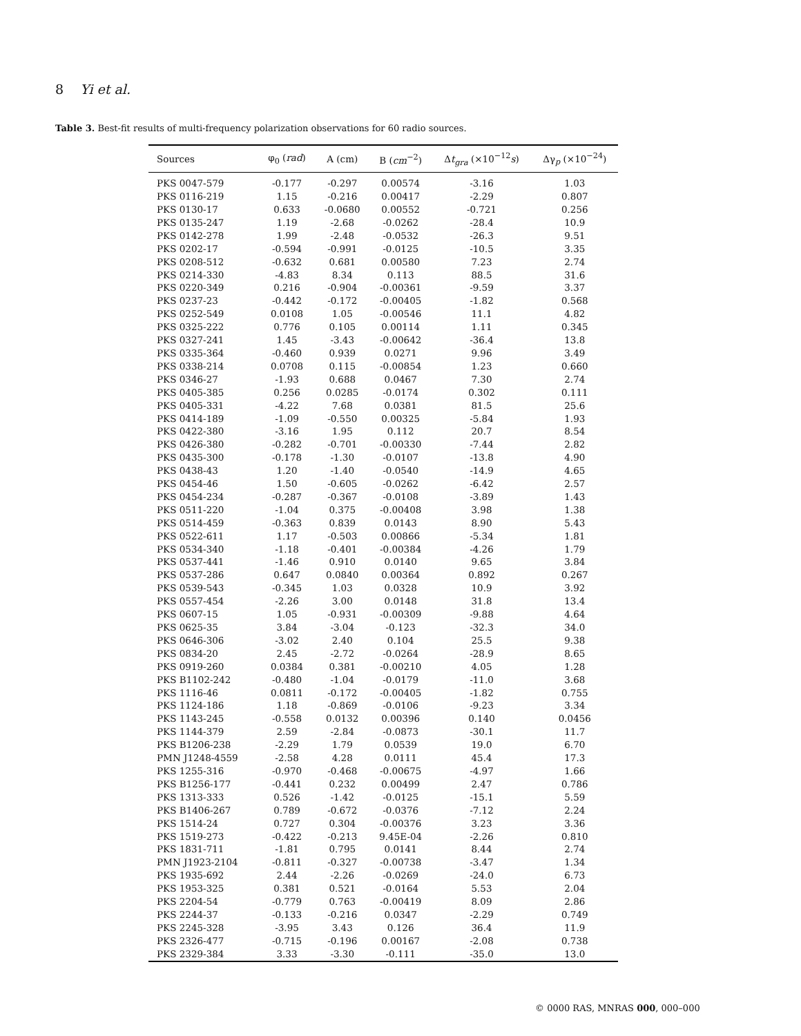8 Yi et al.
Table 3. Best-fit results of multi-frequency polarization observations for 60 radio sources.
| Sources | φ<sub>0</sub> ( rad ) | A (cm) | B ( cm<sup>−2</sup>) | Δ t<sub>gra</sub> (×10<sup>−12</sup> s ) | Δγ<sub>p</sub> (×10<sup>−24</sup>) |
| --- | --- | --- | --- | --- | --- |
| PKS 0047-579 | -0.177 | -0.297 | 0.00574 | -3.16 | 1.03 |
| PKS 0116-219 | 1.15 | -0.216 | 0.00417 | -2.29 | 0.807 |
| PKS 0130-17 | 0.633 | -0.0680 | 0.00552 | -0.721 | 0.256 |
| PKS 0135-247 | 1.19 | -2.68 | -0.0262 | -28.4 | 10.9 |
| PKS 0142-278 | 1.99 | -2.48 | -0.0532 | -26.3 | 9.51 |
| PKS 0202-17 | -0.594 | -0.991 | -0.0125 | -10.5 | 3.35 |
| PKS 0208-512 | -0.632 | 0.681 | 0.00580 | 7.23 | 2.74 |
| PKS 0214-330 | -4.83 | 8.34 | 0.113 | 88.5 | 31.6 |
| PKS 0220-349 | 0.216 | -0.904 | -0.00361 | -9.59 | 3.37 |
| PKS 0237-23 | -0.442 | -0.172 | -0.00405 | -1.82 | 0.568 |
| PKS 0252-549 | 0.0108 | 1.05 | -0.00546 | 11.1 | 4.82 |
| PKS 0325-222 | 0.776 | 0.105 | 0.00114 | 1.11 | 0.345 |
| PKS 0327-241 | 1.45 | -3.43 | -0.00642 | -36.4 | 13.8 |
| PKS 0335-364 | -0.460 | 0.939 | 0.0271 | 9.96 | 3.49 |
| PKS 0338-214 | 0.0708 | 0.115 | -0.00854 | 1.23 | 0.660 |
| PKS 0346-27 | -1.93 | 0.688 | 0.0467 | 7.30 | 2.74 |
| PKS 0405-385 | 0.256 | 0.0285 | -0.0174 | 0.302 | 0.111 |
| PKS 0405-331 | -4.22 | 7.68 | 0.0381 | 81.5 | 25.6 |
| PKS 0414-189 | -1.09 | -0.550 | 0.00325 | -5.84 | 1.93 |
| PKS 0422-380 | -3.16 | 1.95 | 0.112 | 20.7 | 8.54 |
| PKS 0426-380 | -0.282 | -0.701 | -0.00330 | -7.44 | 2.82 |
| PKS 0435-300 | -0.178 | -1.30 | -0.0107 | -13.8 | 4.90 |
| PKS 0438-43 | 1.20 | -1.40 | -0.0540 | -14.9 | 4.65 |
| PKS 0454-46 | 1.50 | -0.605 | -0.0262 | -6.42 | 2.57 |
| PKS 0454-234 | -0.287 | -0.367 | -0.0108 | -3.89 | 1.43 |
| PKS 0511-220 | -1.04 | 0.375 | -0.00408 | 3.98 | 1.38 |
| PKS 0514-459 | -0.363 | 0.839 | 0.0143 | 8.90 | 5.43 |
| PKS 0522-611 | 1.17 | -0.503 | 0.00866 | -5.34 | 1.81 |
| PKS 0534-340 | -1.18 | -0.401 | -0.00384 | -4.26 | 1.79 |
| PKS 0537-441 | -1.46 | 0.910 | 0.0140 | 9.65 | 3.84 |
| PKS 0537-286 | 0.647 | 0.0840 | 0.00364 | 0.892 | 0.267 |
| PKS 0539-543 | -0.345 | 1.03 | 0.0328 | 10.9 | 3.92 |
| PKS 0557-454 | -2.26 | 3.00 | 0.0148 | 31.8 | 13.4 |
| PKS 0607-15 | 1.05 | -0.931 | -0.00309 | -9.88 | 4.64 |
| PKS 0625-35 | 3.84 | -3.04 | -0.123 | -32.3 | 34.0 |
| PKS 0646-306 | -3.02 | 2.40 | 0.104 | 25.5 | 9.38 |
| PKS 0834-20 | 2.45 | -2.72 | -0.0264 | -28.9 | 8.65 |
| PKS 0919-260 | 0.0384 | 0.381 | -0.00210 | 4.05 | 1.28 |
| PKS B1102-242 | -0.480 | -1.04 | -0.0179 | -11.0 | 3.68 |
| PKS 1116-46 | 0.0811 | -0.172 | -0.00405 | -1.82 | 0.755 |
| PKS 1124-186 | 1.18 | -0.869 | -0.0106 | -9.23 | 3.34 |
| PKS 1143-245 | -0.558 | 0.0132 | 0.00396 | 0.140 | 0.0456 |
| PKS 1144-379 | 2.59 | -2.84 | -0.0873 | -30.1 | 11.7 |
| PKS B1206-238 | -2.29 | 1.79 | 0.0539 | 19.0 | 6.70 |
| PMN J1248-4559 | -2.58 | 4.28 | 0.0111 | 45.4 | 17.3 |
| PKS 1255-316 | -0.970 | -0.468 | -0.00675 | -4.97 | 1.66 |
| PKS B1256-177 | -0.441 | 0.232 | 0.00499 | 2.47 | 0.786 |
| PKS 1313-333 | 0.526 | -1.42 | -0.0125 | -15.1 | 5.59 |
| PKS B1406-267 | 0.789 | -0.672 | -0.0376 | -7.12 | 2.24 |
| PKS 1514-24 | 0.727 | 0.304 | -0.00376 | 3.23 | 3.36 |
| PKS 1519-273 | -0.422 | -0.213 | 9.45E-04 | -2.26 | 0.810 |
| PKS 1831-711 | -1.81 | 0.795 | 0.0141 | 8.44 | 2.74 |
| PMN J1923-2104 | -0.811 | -0.327 | -0.00738 | -3.47 | 1.34 |
| PKS 1935-692 | 2.44 | -2.26 | -0.0269 | -24.0 | 6.73 |
| PKS 1953-325 | 0.381 | 0.521 | -0.0164 | 5.53 | 2.04 |
| PKS 2204-54 | -0.779 | 0.763 | -0.00419 | 8.09 | 2.86 |
| PKS 2244-37 | -0.133 | -0.216 | 0.0347 | -2.29 | 0.749 |
| PKS 2245-328 | -3.95 | 3.43 | 0.126 | 36.4 | 11.9 |
| PKS 2326-477 | -0.715 | -0.196 | 0.00167 | -2.08 | 0.738 |
| PKS 2329-384 | 3.33 | -3.30 | -0.111 | -35.0 | 13.0 |
© 0000 RAS, MNRAS 000, 000–000